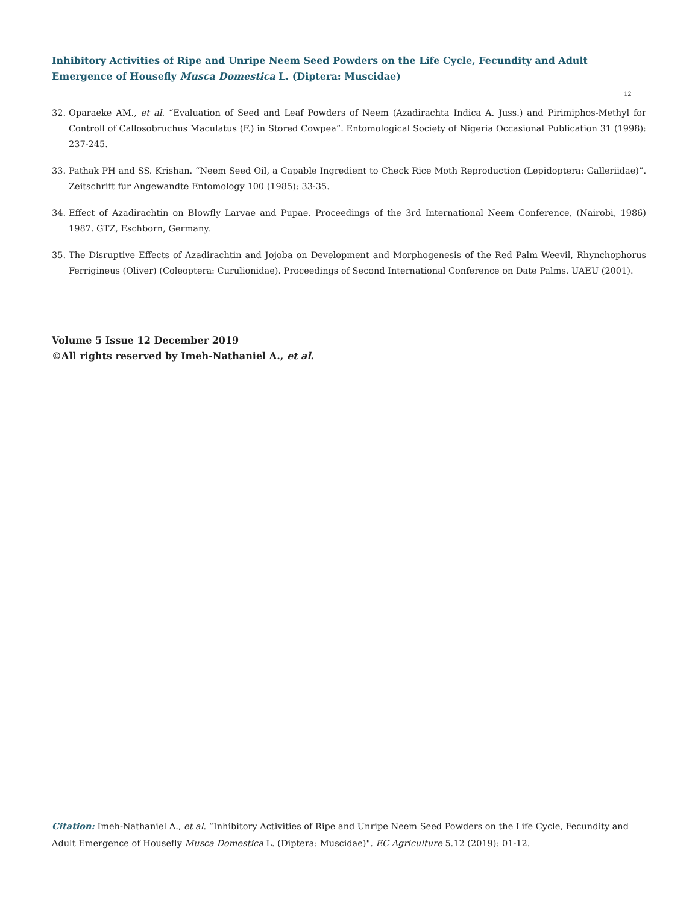Inhibitory Activities of Ripe and Unripe Neem Seed Powders on the Life Cycle, Fecundity and Adult Emergence of Housefly Musca Domestica L. (Diptera: Muscidae)
12
32. Oparaeke AM., et al. “Evaluation of Seed and Leaf Powders of Neem (Azadirachta Indica A. Juss.) and Pirimiphos-Methyl for Controll of Callosobruchus Maculatus (F.) in Stored Cowpea”. Entomological Society of Nigeria Occasional Publication 31 (1998): 237-245.
33. Pathak PH and SS. Krishan. “Neem Seed Oil, a Capable Ingredient to Check Rice Moth Reproduction (Lepidoptera: Galleriidae)”. Zeitschrift fur Angewandte Entomology 100 (1985): 33-35.
34. Effect of Azadirachtin on Blowfly Larvae and Pupae. Proceedings of the 3rd International Neem Conference, (Nairobi, 1986) 1987. GTZ, Eschborn, Germany.
35. The Disruptive Effects of Azadirachtin and Jojoba on Development and Morphogenesis of the Red Palm Weevil, Rhynchophorus Ferrigineus (Oliver) (Coleoptera: Curulionidae). Proceedings of Second International Conference on Date Palms. UAEU (2001).
Volume 5 Issue 12 December 2019
©All rights reserved by Imeh-Nathaniel A., et al.
Citation: Imeh-Nathaniel A., et al. “Inhibitory Activities of Ripe and Unripe Neem Seed Powders on the Life Cycle, Fecundity and Adult Emergence of Housefly Musca Domestica L. (Diptera: Muscidae)". EC Agriculture 5.12 (2019): 01-12.